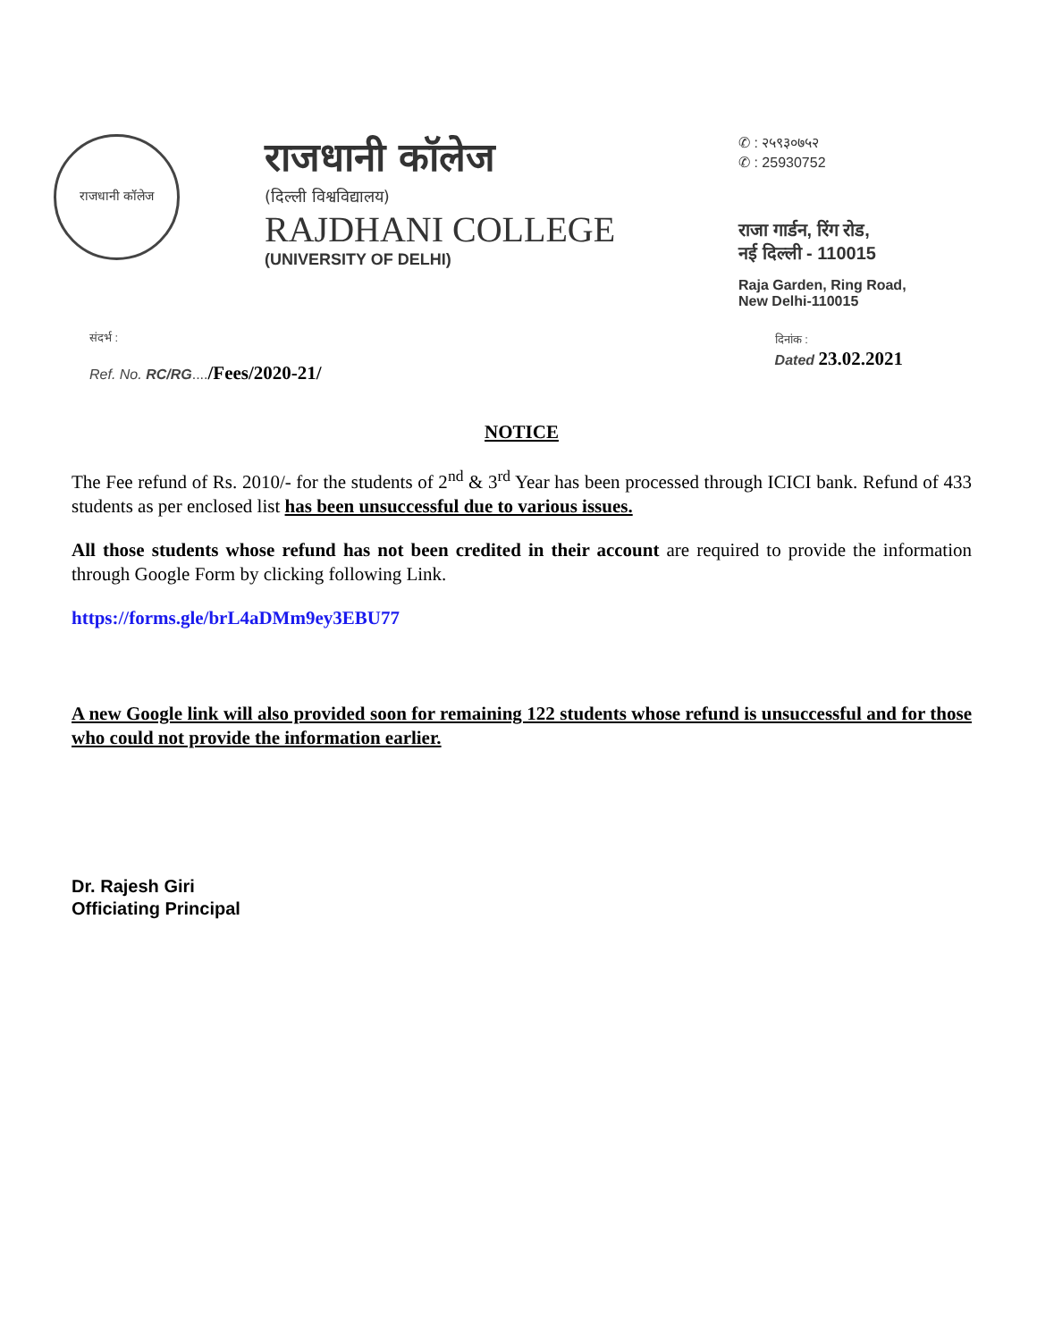राजधानी कॉलेज
राजधानी कॉलेज
(दिल्ली विश्वविद्यालय)
RAJDHANI COLLEGE
(UNIVERSITY OF DELHI)
✆ : २५९३०७५२
✆ : 25930752
राजा गार्डन, रिंग रोड,
नई दिल्ली - 110015
Raja Garden, Ring Road,
New Delhi-110015
संदर्भ :
Ref. No. RC/RG..../Fees/2020-21/
दिनांक :
Dated 23.02.2021
NOTICE
The Fee refund of Rs. 2010/- for the students of 2<sup>nd</sup> & 3<sup>rd</sup> Year has been processed through ICICI bank. Refund of 433 students as per enclosed list has been unsuccessful due to various issues.
All those students whose refund has not been credited in their account are required to provide the information through Google Form by clicking following Link.
https://forms.gle/brL4aDMm9ey3EBU77
A new Google link will also provided soon for remaining 122 students whose refund is unsuccessful and for those who could not provide the information earlier.
Dr. Rajesh Giri
Officiating Principal